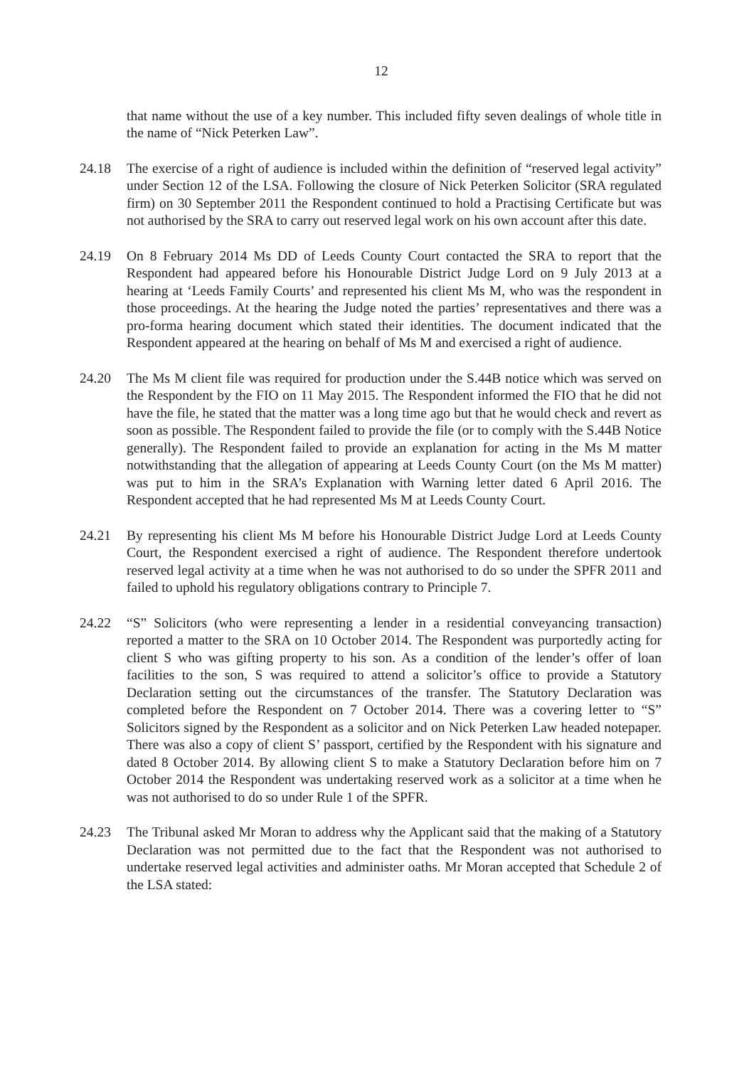12
that name without the use of a key number. This included fifty seven dealings of whole title in the name of “Nick Peterken Law”.
24.18 The exercise of a right of audience is included within the definition of “reserved legal activity” under Section 12 of the LSA. Following the closure of Nick Peterken Solicitor (SRA regulated firm) on 30 September 2011 the Respondent continued to hold a Practising Certificate but was not authorised by the SRA to carry out reserved legal work on his own account after this date.
24.19 On 8 February 2014 Ms DD of Leeds County Court contacted the SRA to report that the Respondent had appeared before his Honourable District Judge Lord on 9 July 2013 at a hearing at ‘Leeds Family Courts’ and represented his client Ms M, who was the respondent in those proceedings. At the hearing the Judge noted the parties’ representatives and there was a pro-forma hearing document which stated their identities. The document indicated that the Respondent appeared at the hearing on behalf of Ms M and exercised a right of audience.
24.20 The Ms M client file was required for production under the S.44B notice which was served on the Respondent by the FIO on 11 May 2015. The Respondent informed the FIO that he did not have the file, he stated that the matter was a long time ago but that he would check and revert as soon as possible. The Respondent failed to provide the file (or to comply with the S.44B Notice generally). The Respondent failed to provide an explanation for acting in the Ms M matter notwithstanding that the allegation of appearing at Leeds County Court (on the Ms M matter) was put to him in the SRA’s Explanation with Warning letter dated 6 April 2016. The Respondent accepted that he had represented Ms M at Leeds County Court.
24.21 By representing his client Ms M before his Honourable District Judge Lord at Leeds County Court, the Respondent exercised a right of audience. The Respondent therefore undertook reserved legal activity at a time when he was not authorised to do so under the SPFR 2011 and failed to uphold his regulatory obligations contrary to Principle 7.
24.22 “S” Solicitors (who were representing a lender in a residential conveyancing transaction) reported a matter to the SRA on 10 October 2014. The Respondent was purportedly acting for client S who was gifting property to his son. As a condition of the lender’s offer of loan facilities to the son, S was required to attend a solicitor’s office to provide a Statutory Declaration setting out the circumstances of the transfer. The Statutory Declaration was completed before the Respondent on 7 October 2014. There was a covering letter to “S” Solicitors signed by the Respondent as a solicitor and on Nick Peterken Law headed notepaper. There was also a copy of client S’ passport, certified by the Respondent with his signature and dated 8 October 2014. By allowing client S to make a Statutory Declaration before him on 7 October 2014 the Respondent was undertaking reserved work as a solicitor at a time when he was not authorised to do so under Rule 1 of the SPFR.
24.23 The Tribunal asked Mr Moran to address why the Applicant said that the making of a Statutory Declaration was not permitted due to the fact that the Respondent was not authorised to undertake reserved legal activities and administer oaths. Mr Moran accepted that Schedule 2 of the LSA stated: